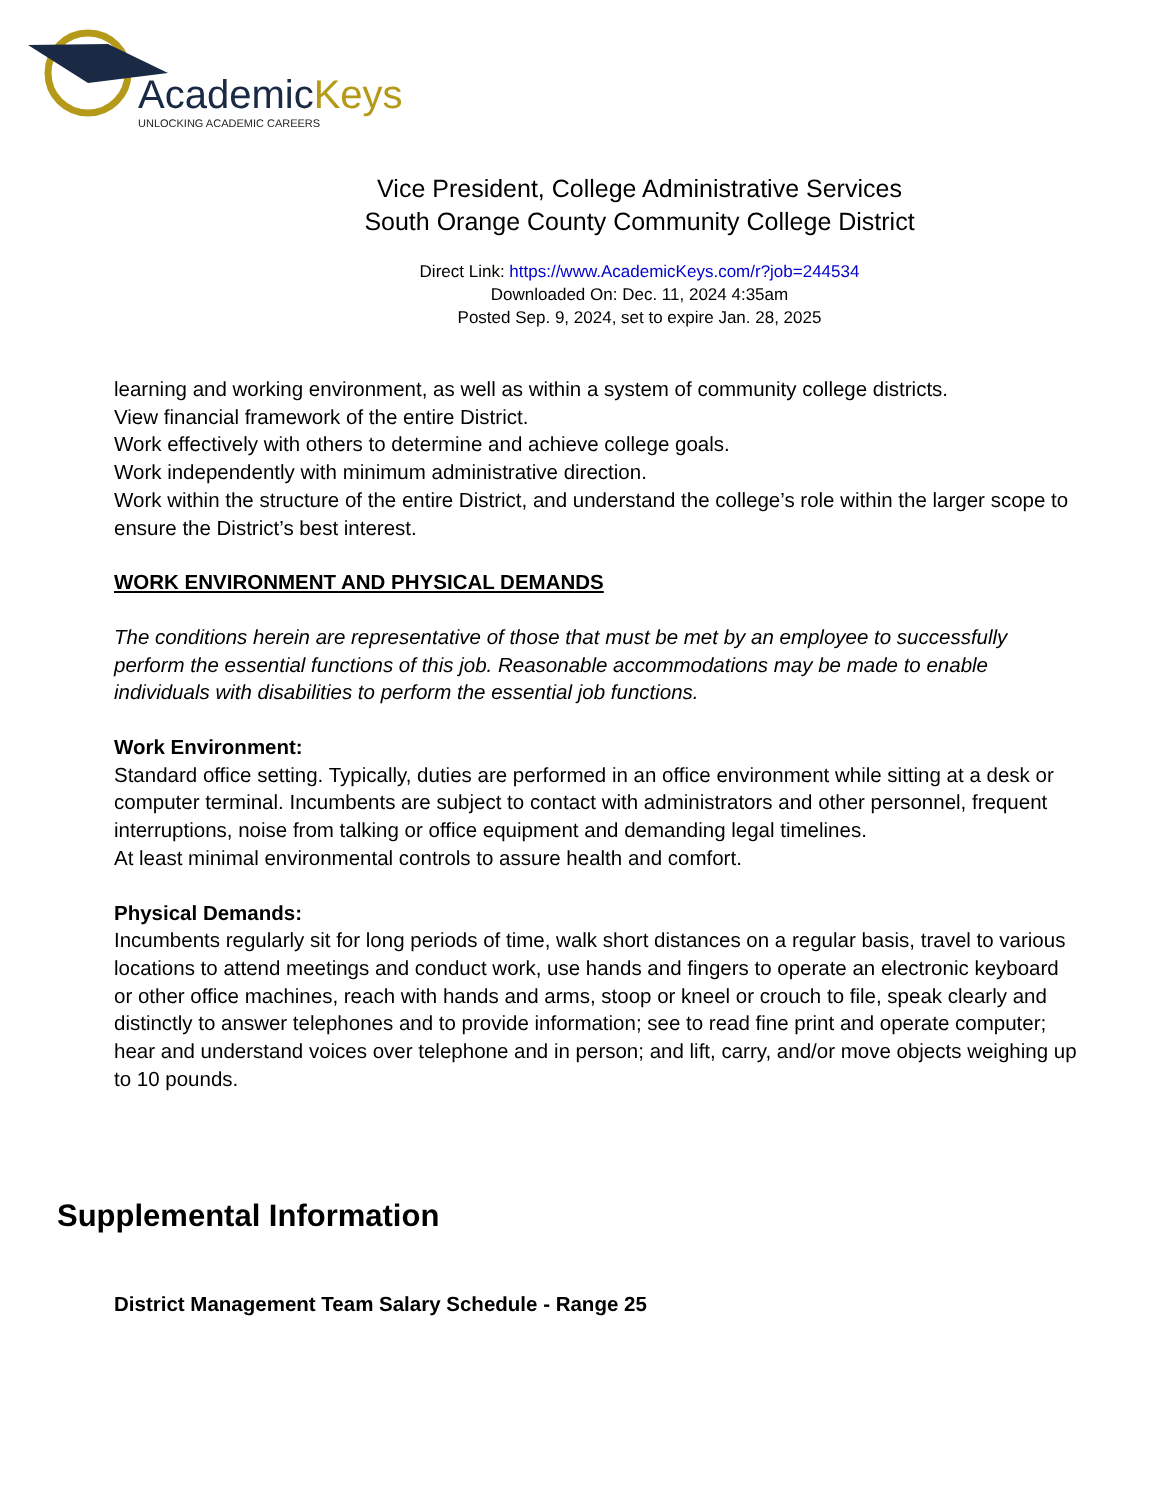AcademicKeys
UNLOCKING ACADEMIC CAREERS
Vice President, College Administrative Services
South Orange County Community College District
Direct Link: https://www.AcademicKeys.com/r?job=244534
Downloaded On: Dec. 11, 2024 4:35am
Posted Sep. 9, 2024, set to expire Jan. 28, 2025
learning and working environment, as well as within a system of community college districts.
View financial framework of the entire District.
Work effectively with others to determine and achieve college goals.
Work independently with minimum administrative direction.
Work within the structure of the entire District, and understand the college’s role within the larger scope to ensure the District’s best interest.
WORK ENVIRONMENT AND PHYSICAL DEMANDS
The conditions herein are representative of those that must be met by an employee to successfully perform the essential functions of this job. Reasonable accommodations may be made to enable individuals with disabilities to perform the essential job functions.
Work Environment:
Standard office setting. Typically, duties are performed in an office environment while sitting at a desk or computer terminal. Incumbents are subject to contact with administrators and other personnel, frequent interruptions, noise from talking or office equipment and demanding legal timelines.
At least minimal environmental controls to assure health and comfort.
Physical Demands:
Incumbents regularly sit for long periods of time, walk short distances on a regular basis, travel to various locations to attend meetings and conduct work, use hands and fingers to operate an electronic keyboard or other office machines, reach with hands and arms, stoop or kneel or crouch to file, speak clearly and distinctly to answer telephones and to provide information; see to read fine print and operate computer; hear and understand voices over telephone and in person; and lift, carry, and/or move objects weighing up to 10 pounds.
Supplemental Information
District Management Team Salary Schedule - Range 25